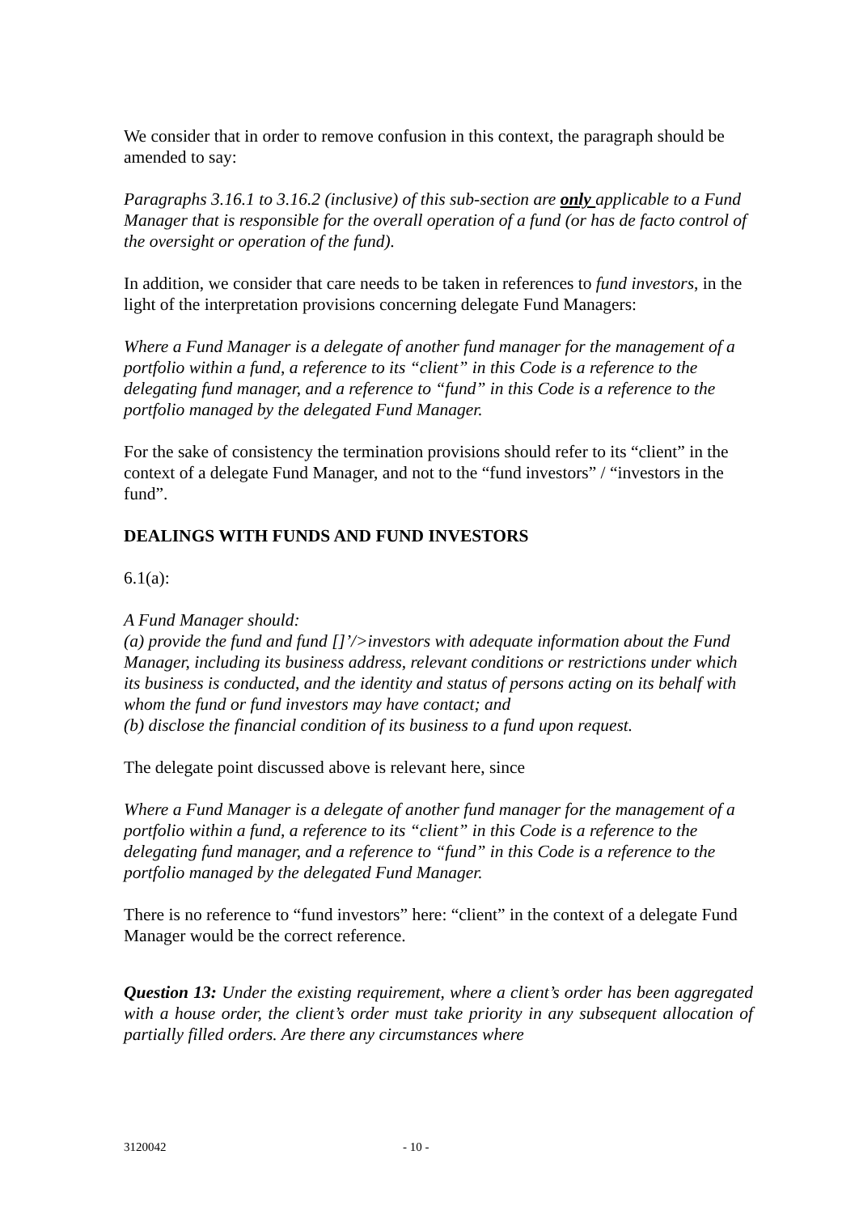We consider that in order to remove confusion in this context, the paragraph should be amended to say:
Paragraphs 3.16.1 to 3.16.2 (inclusive) of this sub-section are only applicable to a Fund Manager that is responsible for the overall operation of a fund (or has de facto control of the oversight or operation of the fund).
In addition, we consider that care needs to be taken in references to fund investors, in the light of the interpretation provisions concerning delegate Fund Managers:
Where a Fund Manager is a delegate of another fund manager for the management of a portfolio within a fund, a reference to its “client” in this Code is a reference to the delegating fund manager, and a reference to “fund” in this Code is a reference to the portfolio managed by the delegated Fund Manager.
For the sake of consistency the termination provisions should refer to its “client” in the context of a delegate Fund Manager, and not to the “fund investors” / “investors in the fund”.
DEALINGS WITH FUNDS AND FUND INVESTORS
6.1(a):
A Fund Manager should:
(a) provide the fund and fund []’/>investors with adequate information about the Fund Manager, including its business address, relevant conditions or restrictions under which its business is conducted, and the identity and status of persons acting on its behalf with whom the fund or fund investors may have contact; and
(b) disclose the financial condition of its business to a fund upon request.
The delegate point discussed above is relevant here, since
Where a Fund Manager is a delegate of another fund manager for the management of a portfolio within a fund, a reference to its “client” in this Code is a reference to the delegating fund manager, and a reference to “fund” in this Code is a reference to the portfolio managed by the delegated Fund Manager.
There is no reference to “fund investors” here: “client” in the context of a delegate Fund Manager would be the correct reference.
Question 13: Under the existing requirement, where a client’s order has been aggregated with a house order, the client’s order must take priority in any subsequent allocation of partially filled orders. Are there any circumstances where
3120042 - 10 -